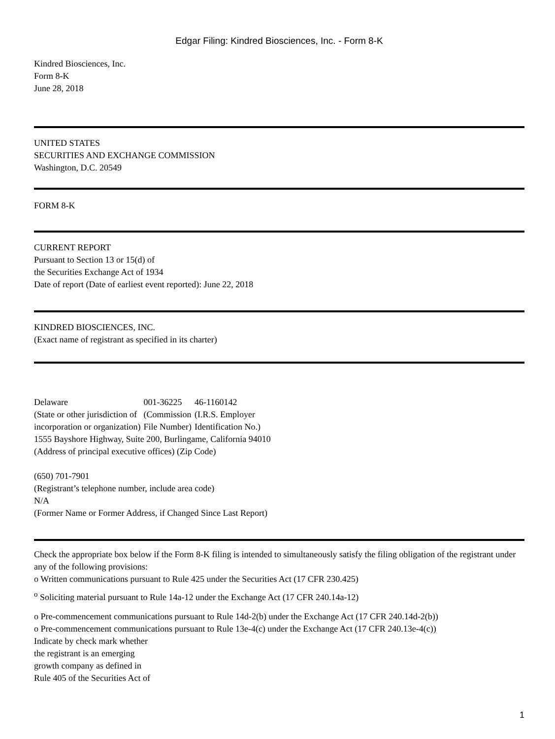Edgar Filing: Kindred Biosciences, Inc. - Form 8-K
Kindred Biosciences, Inc.
Form 8-K
June 28, 2018
UNITED STATES
SECURITIES AND EXCHANGE COMMISSION
Washington, D.C. 20549
FORM 8-K
CURRENT REPORT
Pursuant to Section 13 or 15(d) of
the Securities Exchange Act of 1934
Date of report (Date of earliest event reported): June 22, 2018
KINDRED BIOSCIENCES, INC.
(Exact name of registrant as specified in its charter)
| Delaware | 001-36225 | 46-1160142 |
| (State or other jurisdiction of incorporation or organization) | (Commission File Number) | (I.R.S. Employer Identification No.) |
1555 Bayshore Highway, Suite 200, Burlingame, California 94010
(Address of principal executive offices) (Zip Code)
(650) 701-7901
(Registrant’s telephone number, include area code)
N/A
(Former Name or Former Address, if Changed Since Last Report)
Check the appropriate box below if the Form 8-K filing is intended to simultaneously satisfy the filing obligation of the registrant under any of the following provisions:
o Written communications pursuant to Rule 425 under the Securities Act (17 CFR 230.425)
<sup>o</sup> Soliciting material pursuant to Rule 14a-12 under the Exchange Act (17 CFR 240.14a-12)
o Pre-commencement communications pursuant to Rule 14d-2(b) under the Exchange Act (17 CFR 240.14d-2(b))
o Pre-commencement communications pursuant to Rule 13e-4(c) under the Exchange Act (17 CFR 240.13e-4(c))
Indicate by check mark whether the registrant is an emerging growth company as defined in Rule 405 of the Securities Act of
1